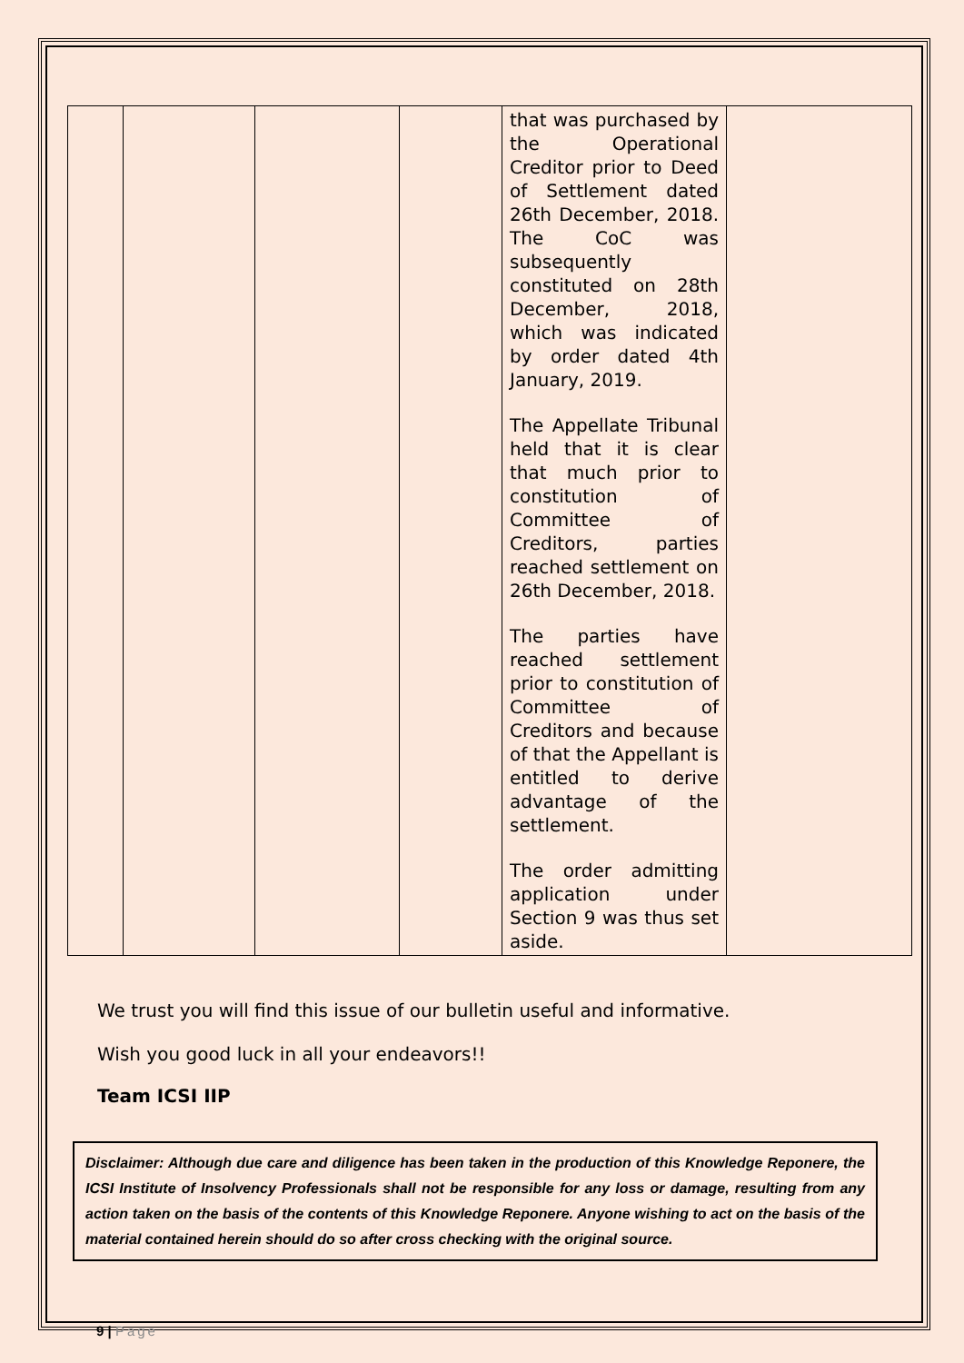| | | | | that was purchased by the Operational Creditor prior to Deed of Settlement dated 26th December, 2018. The CoC was subsequently constituted on 28th December, 2018, which was indicated by order dated 4th January, 2019. The Appellate Tribunal held that it is clear that much prior to constitution of Committee of Creditors, parties reached settlement on 26th December, 2018. The parties have reached settlement prior to constitution of Committee of Creditors and because of that the Appellant is entitled to derive advantage of the settlement. The order admitting application under Section 9 was thus set aside. | |
We trust you will find this issue of our bulletin useful and informative.
Wish you good luck in all your endeavors!!
Team ICSI IIP
Disclaimer: Although due care and diligence has been taken in the production of this Knowledge Reponere, the ICSI Institute of Insolvency Professionals shall not be responsible for any loss or damage, resulting from any action taken on the basis of the contents of this Knowledge Reponere. Anyone wishing to act on the basis of the material contained herein should do so after cross checking with the original source.
9 | Page